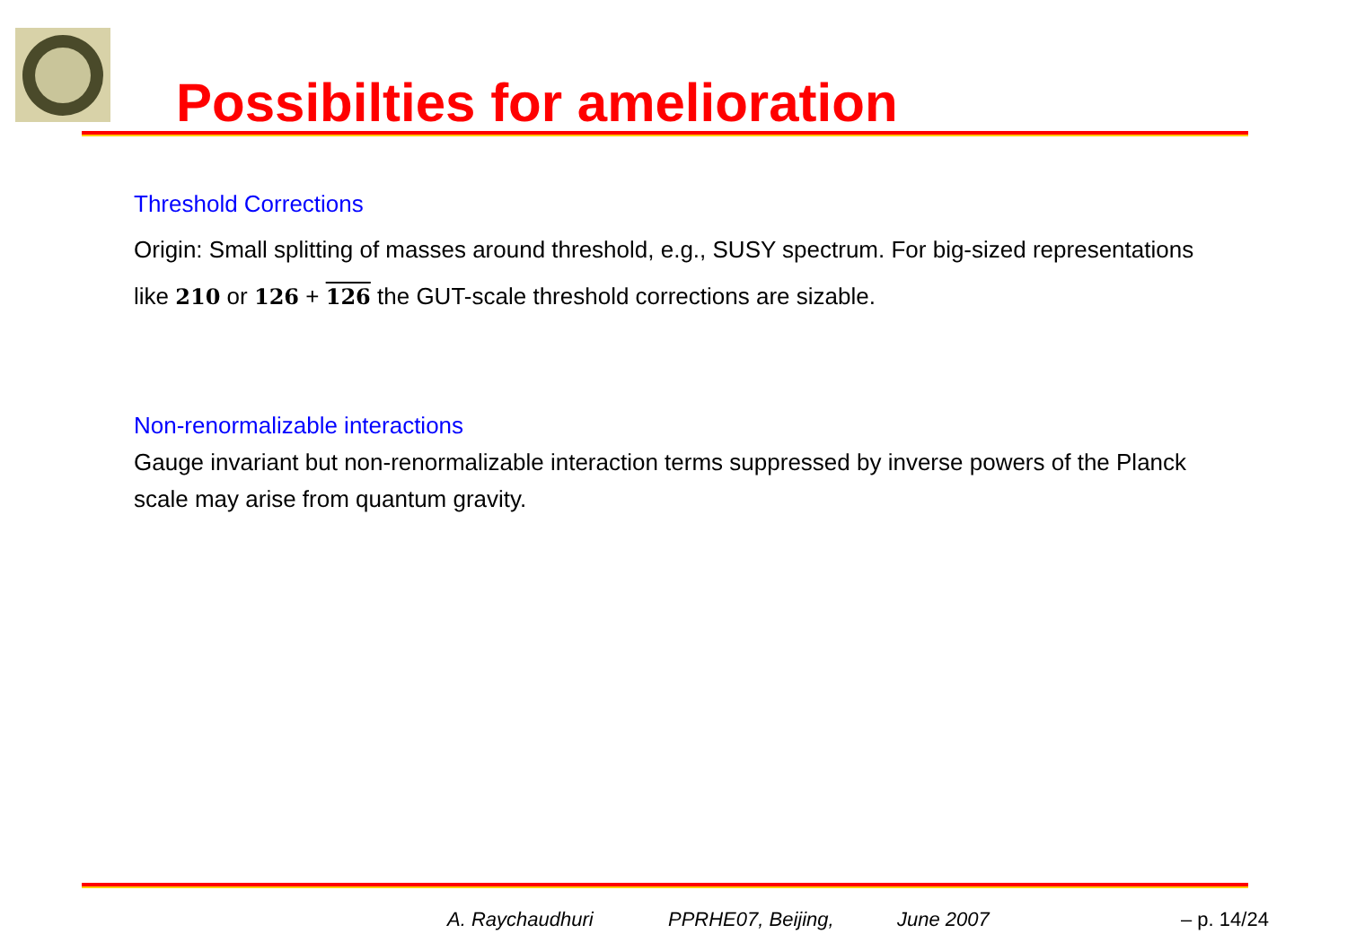Possibilties for amelioration
Threshold Corrections
Origin: Small splitting of masses around threshold, e.g., SUSY spectrum. For big-sized representations like 210 or 126 + 126 the GUT-scale threshold corrections are sizable.
Non-renormalizable interactions
Gauge invariant but non-renormalizable interaction terms suppressed by inverse powers of the Planck scale may arise from quantum gravity.
A. Raychaudhuri PPRHE07, Beijing, June 2007 – p. 14/24